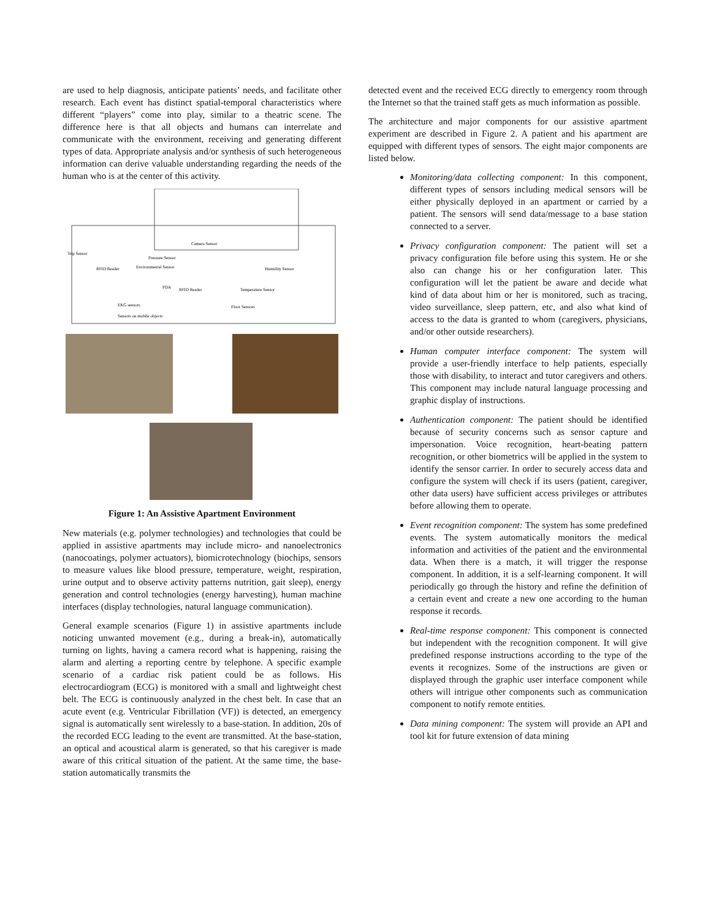are used to help diagnosis, anticipate patients’ needs, and facilitate other research. Each event has distinct spatial-temporal characteristics where different “players” come into play, similar to a theatric scene. The difference here is that all objects and humans can interrelate and communicate with the environment, receiving and generating different types of data. Appropriate analysis and/or synthesis of such heterogeneous information can derive valuable understanding regarding the needs of the human who is at the center of this activity.
Trip Sensor
RFID Reader
Pressure Sensor
Environmental Sensor
Camera Sensor
Humidity Sensor
RFID Reader
Temperature Sensor
EKG sensors
Sensors on mobile objects
Floor Sensors
PDA
Figure 1: An Assistive Apartment Environment
New materials (e.g. polymer technologies) and technologies that could be applied in assistive apartments may include micro- and nanoelectronics (nanocoatings, polymer actuators), biomicrotechnology (biochips, sensors to measure values like blood pressure, temperature, weight, respiration, urine output and to observe activity patterns nutrition, gait sleep), energy generation and control technologies (energy harvesting), human machine interfaces (display technologies, natural language communication).
General example scenarios (Figure 1) in assistive apartments include noticing unwanted movement (e.g., during a break-in), automatically turning on lights, having a camera record what is happening, raising the alarm and alerting a reporting centre by telephone. A specific example scenario of a cardiac risk patient could be as follows. His electrocardiogram (ECG) is monitored with a small and lightweight chest belt. The ECG is continuously analyzed in the chest belt. In case that an acute event (e.g. Ventricular Fibrillation (VF)) is detected, an emergency signal is automatically sent wirelessly to a base-station. In addition, 20s of the recorded ECG leading to the event are transmitted. At the base-station, an optical and acoustical alarm is generated, so that his caregiver is made aware of this critical situation of the patient. At the same time, the base-station automatically transmits the
detected event and the received ECG directly to emergency room through the Internet so that the trained staff gets as much information as possible.
The architecture and major components for our assistive apartment experiment are described in Figure 2. A patient and his apartment are equipped with different types of sensors. The eight major components are listed below.
Monitoring/data collecting component: In this component, different types of sensors including medical sensors will be either physically deployed in an apartment or carried by a patient. The sensors will send data/message to a base station connected to a server.
Privacy configuration component: The patient will set a privacy configuration file before using this system. He or she also can change his or her configuration later. This configuration will let the patient be aware and decide what kind of data about him or her is monitored, such as tracing, video surveillance, sleep pattern, etc, and also what kind of access to the data is granted to whom (caregivers, physicians, and/or other outside researchers).
Human computer interface component: The system will provide a user-friendly interface to help patients, especially those with disability, to interact and tutor caregivers and others. This component may include natural language processing and graphic display of instructions.
Authentication component: The patient should be identified because of security concerns such as sensor capture and impersonation. Voice recognition, heart-beating pattern recognition, or other biometrics will be applied in the system to identify the sensor carrier. In order to securely access data and configure the system will check if its users (patient, caregiver, other data users) have sufficient access privileges or attributes before allowing them to operate.
Event recognition component: The system has some predefined events. The system automatically monitors the medical information and activities of the patient and the environmental data. When there is a match, it will trigger the response component. In addition, it is a self-learning component. It will periodically go through the history and refine the definition of a certain event and create a new one according to the human response it records.
Real-time response component: This component is connected but independent with the recognition component. It will give predefined response instructions according to the type of the events it recognizes. Some of the instructions are given or displayed through the graphic user interface component while others will intrigue other components such as communication component to notify remote entities.
Data mining component: The system will provide an API and tool kit for future extension of data mining